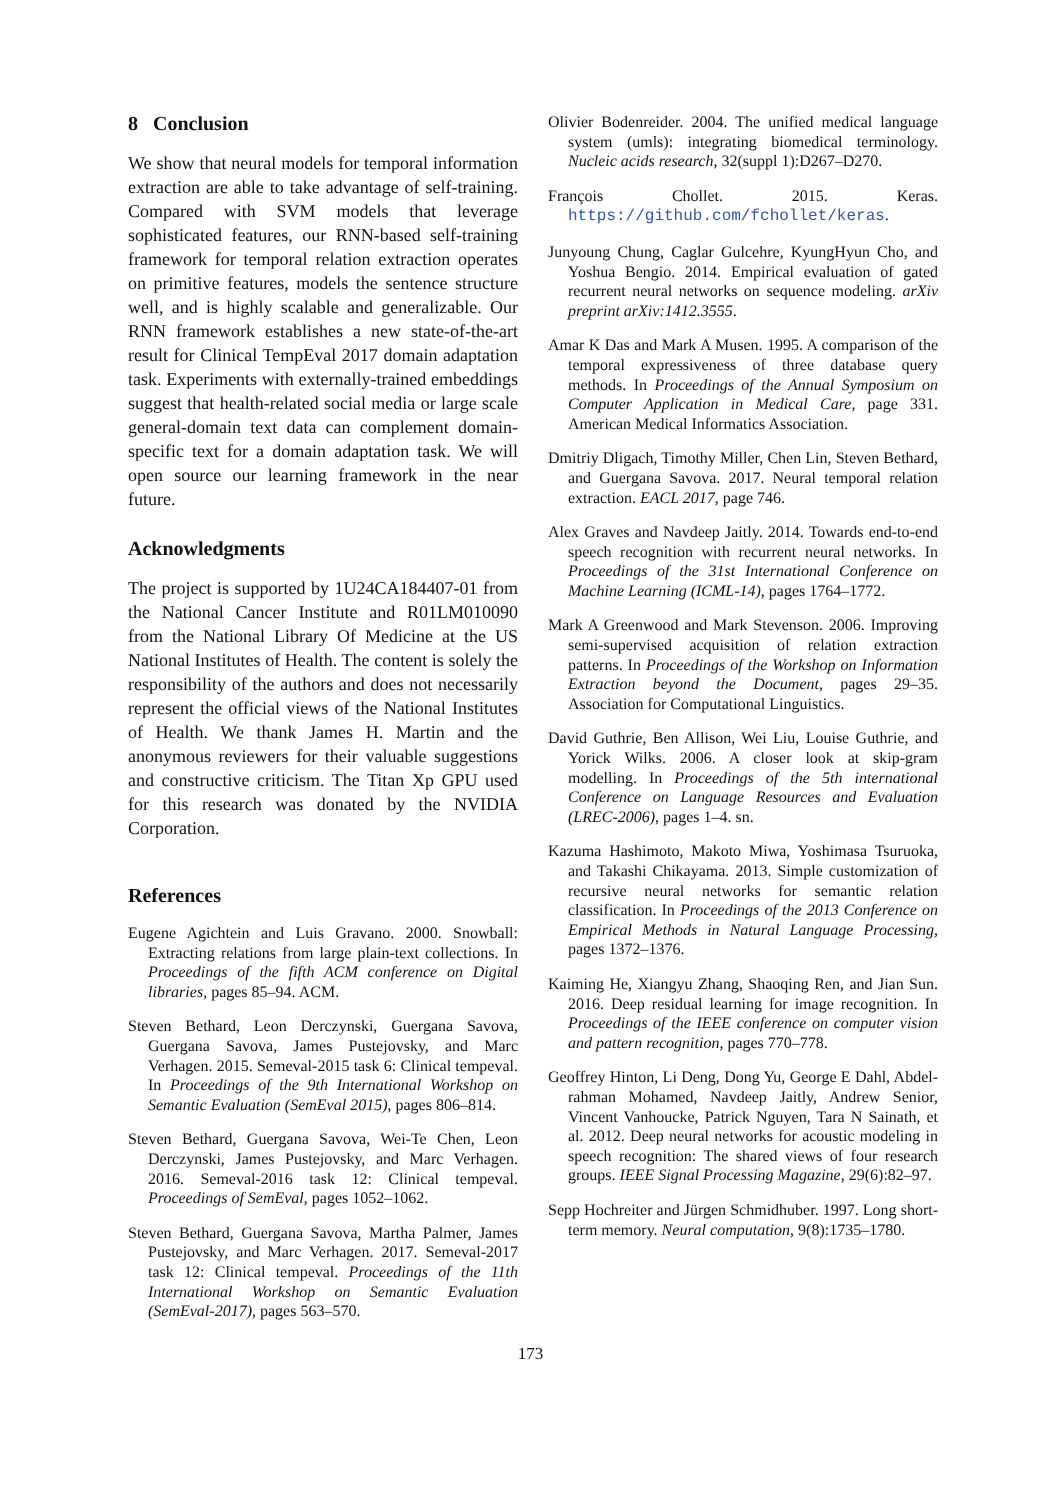8 Conclusion
We show that neural models for temporal information extraction are able to take advantage of self-training. Compared with SVM models that leverage sophisticated features, our RNN-based self-training framework for temporal relation extraction operates on primitive features, models the sentence structure well, and is highly scalable and generalizable. Our RNN framework establishes a new state-of-the-art result for Clinical TempEval 2017 domain adaptation task. Experiments with externally-trained embeddings suggest that health-related social media or large scale general-domain text data can complement domain-specific text for a domain adaptation task. We will open source our learning framework in the near future.
Acknowledgments
The project is supported by 1U24CA184407-01 from the National Cancer Institute and R01LM010090 from the National Library Of Medicine at the US National Institutes of Health. The content is solely the responsibility of the authors and does not necessarily represent the official views of the National Institutes of Health. We thank James H. Martin and the anonymous reviewers for their valuable suggestions and constructive criticism. The Titan Xp GPU used for this research was donated by the NVIDIA Corporation.
References
Eugene Agichtein and Luis Gravano. 2000. Snowball: Extracting relations from large plain-text collections. In Proceedings of the fifth ACM conference on Digital libraries, pages 85–94. ACM.
Steven Bethard, Leon Derczynski, Guergana Savova, Guergana Savova, James Pustejovsky, and Marc Verhagen. 2015. Semeval-2015 task 6: Clinical tempeval. In Proceedings of the 9th International Workshop on Semantic Evaluation (SemEval 2015), pages 806–814.
Steven Bethard, Guergana Savova, Wei-Te Chen, Leon Derczynski, James Pustejovsky, and Marc Verhagen. 2016. Semeval-2016 task 12: Clinical tempeval. Proceedings of SemEval, pages 1052–1062.
Steven Bethard, Guergana Savova, Martha Palmer, James Pustejovsky, and Marc Verhagen. 2017. Semeval-2017 task 12: Clinical tempeval. Proceedings of the 11th International Workshop on Semantic Evaluation (SemEval-2017), pages 563–570.
Olivier Bodenreider. 2004. The unified medical language system (umls): integrating biomedical terminology. Nucleic acids research, 32(suppl 1):D267–D270.
François Chollet. 2015. Keras. https://github.com/fchollet/keras.
Junyoung Chung, Caglar Gulcehre, KyungHyun Cho, and Yoshua Bengio. 2014. Empirical evaluation of gated recurrent neural networks on sequence modeling. arXiv preprint arXiv:1412.3555.
Amar K Das and Mark A Musen. 1995. A comparison of the temporal expressiveness of three database query methods. In Proceedings of the Annual Symposium on Computer Application in Medical Care, page 331. American Medical Informatics Association.
Dmitriy Dligach, Timothy Miller, Chen Lin, Steven Bethard, and Guergana Savova. 2017. Neural temporal relation extraction. EACL 2017, page 746.
Alex Graves and Navdeep Jaitly. 2014. Towards end-to-end speech recognition with recurrent neural networks. In Proceedings of the 31st International Conference on Machine Learning (ICML-14), pages 1764–1772.
Mark A Greenwood and Mark Stevenson. 2006. Improving semi-supervised acquisition of relation extraction patterns. In Proceedings of the Workshop on Information Extraction beyond the Document, pages 29–35. Association for Computational Linguistics.
David Guthrie, Ben Allison, Wei Liu, Louise Guthrie, and Yorick Wilks. 2006. A closer look at skip-gram modelling. In Proceedings of the 5th international Conference on Language Resources and Evaluation (LREC-2006), pages 1–4. sn.
Kazuma Hashimoto, Makoto Miwa, Yoshimasa Tsuruoka, and Takashi Chikayama. 2013. Simple customization of recursive neural networks for semantic relation classification. In Proceedings of the 2013 Conference on Empirical Methods in Natural Language Processing, pages 1372–1376.
Kaiming He, Xiangyu Zhang, Shaoqing Ren, and Jian Sun. 2016. Deep residual learning for image recognition. In Proceedings of the IEEE conference on computer vision and pattern recognition, pages 770–778.
Geoffrey Hinton, Li Deng, Dong Yu, George E Dahl, Abdel-rahman Mohamed, Navdeep Jaitly, Andrew Senior, Vincent Vanhoucke, Patrick Nguyen, Tara N Sainath, et al. 2012. Deep neural networks for acoustic modeling in speech recognition: The shared views of four research groups. IEEE Signal Processing Magazine, 29(6):82–97.
Sepp Hochreiter and Jürgen Schmidhuber. 1997. Long short-term memory. Neural computation, 9(8):1735–1780.
173